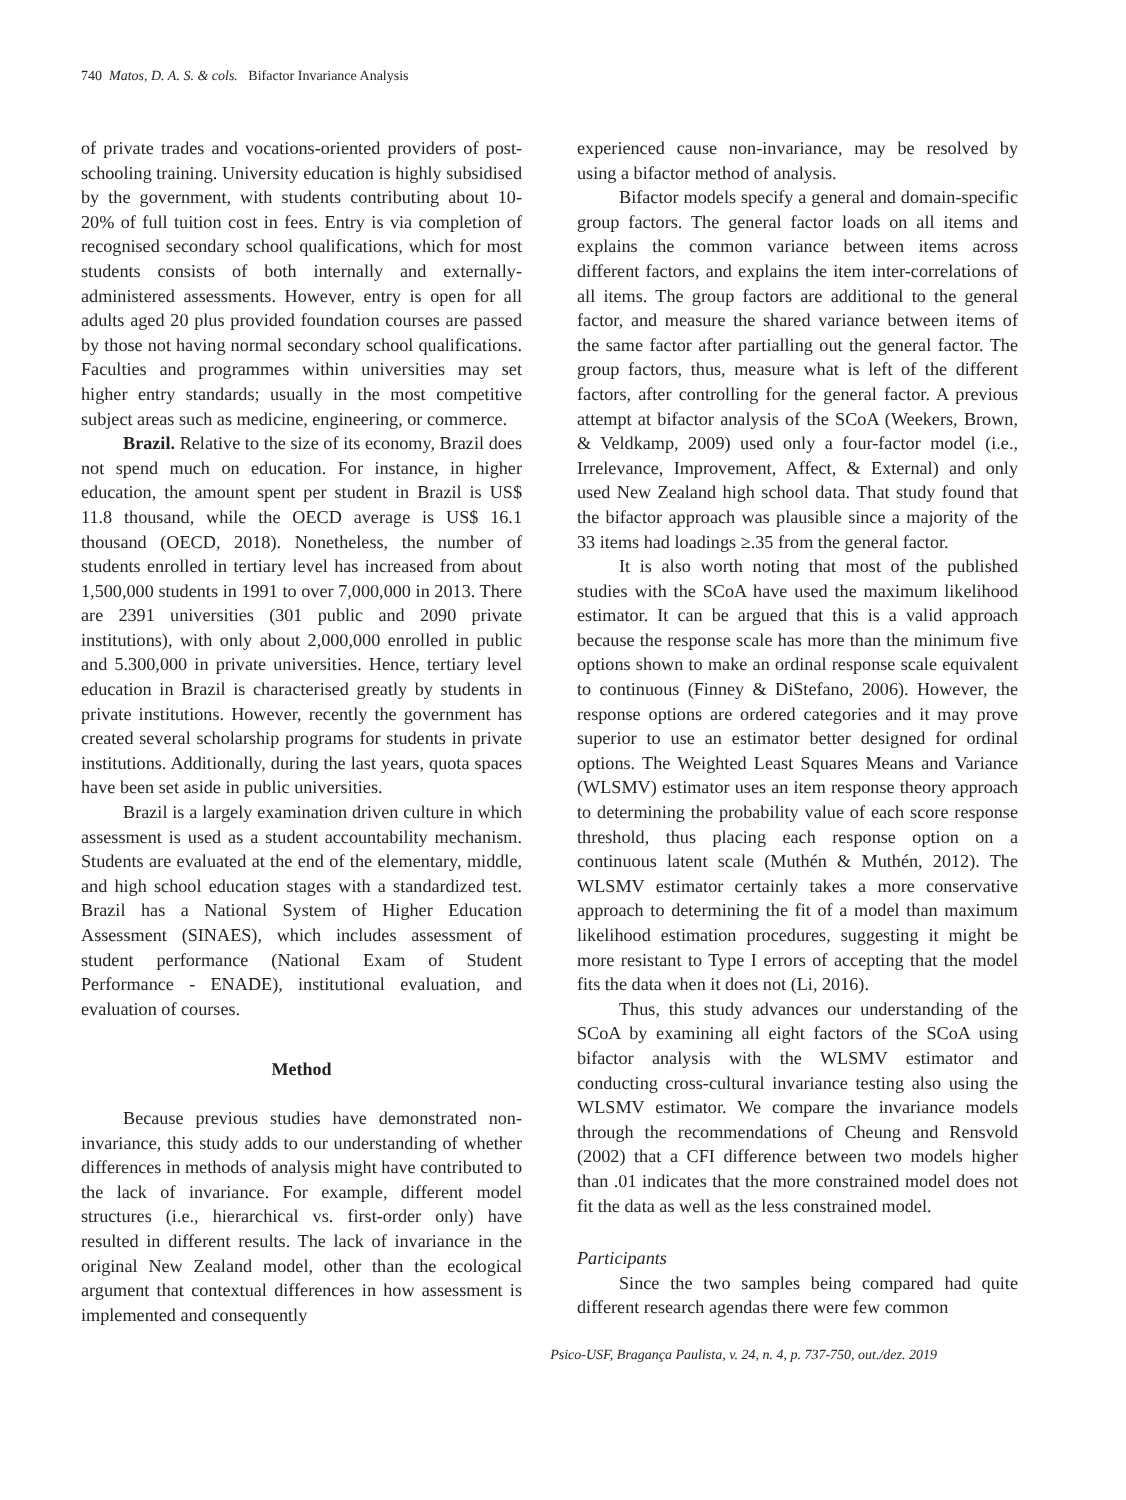740 Matos, D. A. S. & cols. Bifactor Invariance Analysis
of private trades and vocations-oriented providers of post-schooling training. University education is highly subsidised by the government, with students contributing about 10-20% of full tuition cost in fees. Entry is via completion of recognised secondary school qualifications, which for most students consists of both internally and externally-administered assessments. However, entry is open for all adults aged 20 plus provided foundation courses are passed by those not having normal secondary school qualifications. Faculties and programmes within universities may set higher entry standards; usually in the most competitive subject areas such as medicine, engineering, or commerce.
Brazil. Relative to the size of its economy, Brazil does not spend much on education. For instance, in higher education, the amount spent per student in Brazil is US$ 11.8 thousand, while the OECD average is US$ 16.1 thousand (OECD, 2018). Nonetheless, the number of students enrolled in tertiary level has increased from about 1,500,000 students in 1991 to over 7,000,000 in 2013. There are 2391 universities (301 public and 2090 private institutions), with only about 2,000,000 enrolled in public and 5.300,000 in private universities. Hence, tertiary level education in Brazil is characterised greatly by students in private institutions. However, recently the government has created several scholarship programs for students in private institutions. Additionally, during the last years, quota spaces have been set aside in public universities.
Brazil is a largely examination driven culture in which assessment is used as a student accountability mechanism. Students are evaluated at the end of the elementary, middle, and high school education stages with a standardized test. Brazil has a National System of Higher Education Assessment (SINAES), which includes assessment of student performance (National Exam of Student Performance - ENADE), institutional evaluation, and evaluation of courses.
Method
Because previous studies have demonstrated non-invariance, this study adds to our understanding of whether differences in methods of analysis might have contributed to the lack of invariance. For example, different model structures (i.e., hierarchical vs. first-order only) have resulted in different results. The lack of invariance in the original New Zealand model, other than the ecological argument that contextual differences in how assessment is implemented and consequently
experienced cause non-invariance, may be resolved by using a bifactor method of analysis.
Bifactor models specify a general and domain-specific group factors. The general factor loads on all items and explains the common variance between items across different factors, and explains the item inter-correlations of all items. The group factors are additional to the general factor, and measure the shared variance between items of the same factor after partialling out the general factor. The group factors, thus, measure what is left of the different factors, after controlling for the general factor. A previous attempt at bifactor analysis of the SCoA (Weekers, Brown, & Veldkamp, 2009) used only a four-factor model (i.e., Irrelevance, Improvement, Affect, & External) and only used New Zealand high school data. That study found that the bifactor approach was plausible since a majority of the 33 items had loadings ≥.35 from the general factor.
It is also worth noting that most of the published studies with the SCoA have used the maximum likelihood estimator. It can be argued that this is a valid approach because the response scale has more than the minimum five options shown to make an ordinal response scale equivalent to continuous (Finney & DiStefano, 2006). However, the response options are ordered categories and it may prove superior to use an estimator better designed for ordinal options. The Weighted Least Squares Means and Variance (WLSMV) estimator uses an item response theory approach to determining the probability value of each score response threshold, thus placing each response option on a continuous latent scale (Muthén & Muthén, 2012). The WLSMV estimator certainly takes a more conservative approach to determining the fit of a model than maximum likelihood estimation procedures, suggesting it might be more resistant to Type I errors of accepting that the model fits the data when it does not (Li, 2016).
Thus, this study advances our understanding of the SCoA by examining all eight factors of the SCoA using bifactor analysis with the WLSMV estimator and conducting cross-cultural invariance testing also using the WLSMV estimator. We compare the invariance models through the recommendations of Cheung and Rensvold (2002) that a CFI difference between two models higher than .01 indicates that the more constrained model does not fit the data as well as the less constrained model.
Participants
Since the two samples being compared had quite different research agendas there were few common
Psico-USF, Bragança Paulista, v. 24, n. 4, p. 737-750, out./dez. 2019